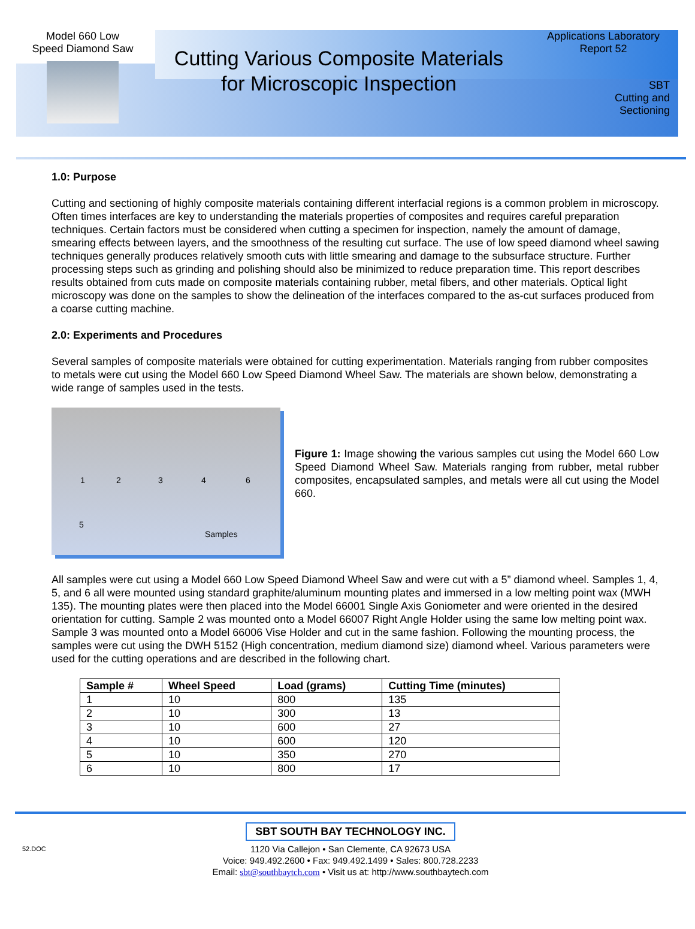Model 660 Low
Speed Diamond Saw
Cutting Various Composite Materials
for Microscopic Inspection
Applications Laboratory
Report 52
SBT
Cutting and
Sectioning
1.0: Purpose
Cutting and sectioning of highly composite materials containing different interfacial regions is a common problem in microscopy. Often times interfaces are key to understanding the materials properties of composites and requires careful preparation techniques. Certain factors must be considered when cutting a specimen for inspection, namely the amount of damage, smearing effects between layers, and the smoothness of the resulting cut surface. The use of low speed diamond wheel sawing techniques generally produces relatively smooth cuts with little smearing and damage to the subsurface structure. Further processing steps such as grinding and polishing should also be minimized to reduce preparation time. This report describes results obtained from cuts made on composite materials containing rubber, metal fibers, and other materials. Optical light microscopy was done on the samples to show the delineation of the interfaces compared to the as-cut surfaces produced from a coarse cutting machine.
2.0: Experiments and Procedures
Several samples of composite materials were obtained for cutting experimentation. Materials ranging from rubber composites to metals were cut using the Model 660 Low Speed Diamond Wheel Saw. The materials are shown below, demonstrating a wide range of samples used in the tests.
1 2 3 4 6
5
Samples
Figure 1: Image showing the various samples cut using the Model 660 Low Speed Diamond Wheel Saw. Materials ranging from rubber, metal rubber composites, encapsulated samples, and metals were all cut using the Model 660.
All samples were cut using a Model 660 Low Speed Diamond Wheel Saw and were cut with a 5” diamond wheel. Samples 1, 4, 5, and 6 all were mounted using standard graphite/aluminum mounting plates and immersed in a low melting point wax (MWH 135). The mounting plates were then placed into the Model 66001 Single Axis Goniometer and were oriented in the desired orientation for cutting. Sample 2 was mounted onto a Model 66007 Right Angle Holder using the same low melting point wax. Sample 3 was mounted onto a Model 66006 Vise Holder and cut in the same fashion. Following the mounting process, the samples were cut using the DWH 5152 (High concentration, medium diamond size) diamond wheel. Various parameters were used for the cutting operations and are described in the following chart.
| Sample # | Wheel Speed | Load (grams) | Cutting Time (minutes) |
| --- | --- | --- | --- |
| 1 | 10 | 800 | 135 |
| 2 | 10 | 300 | 13 |
| 3 | 10 | 600 | 27 |
| 4 | 10 | 600 | 120 |
| 5 | 10 | 350 | 270 |
| 6 | 10 | 800 | 17 |
SBT SOUTH BAY TECHNOLOGY INC.
52.DOC 1120 Via Callejon • San Clemente, CA 92673 USA
Voice: 949.492.2600 • Fax: 949.492.1499 • Sales: 800.728.2233
Email: sbt@southbaytch.com • Visit us at: http://www.southbaytech.com